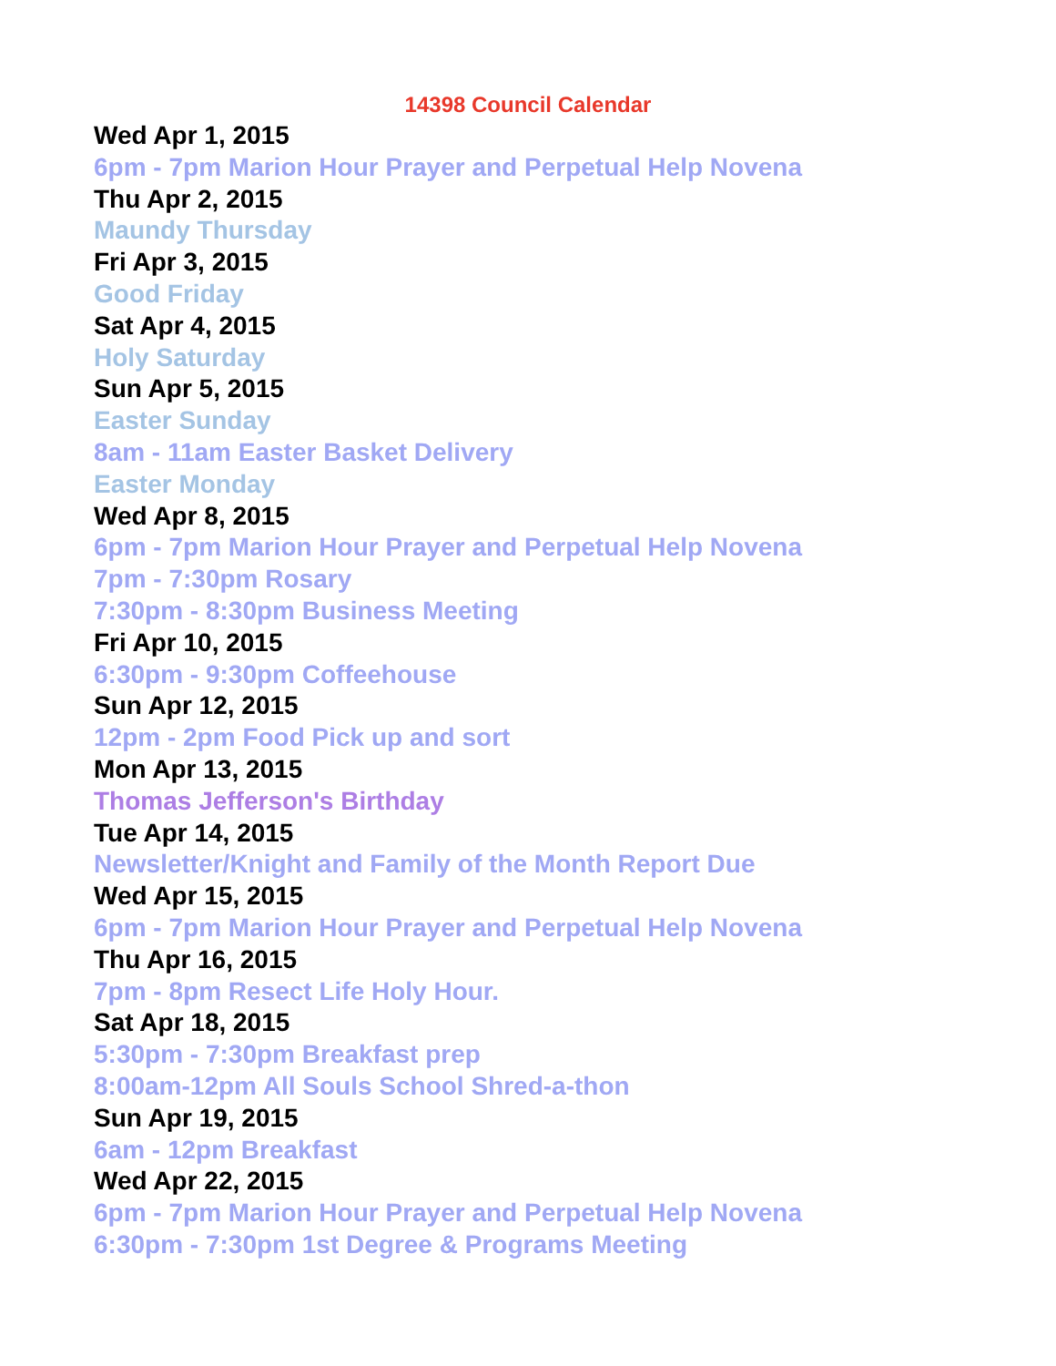14398 Council Calendar
Wed Apr 1, 2015
6pm - 7pm Marion Hour Prayer and Perpetual Help Novena
Thu Apr 2, 2015
Maundy Thursday
Fri Apr 3, 2015
Good Friday
Sat Apr 4, 2015
Holy Saturday
Sun Apr 5, 2015
Easter Sunday
8am - 11am Easter Basket Delivery
Easter Monday
Wed Apr 8, 2015
6pm - 7pm Marion Hour Prayer and Perpetual Help Novena
7pm - 7:30pm Rosary
7:30pm - 8:30pm Business Meeting
Fri Apr 10, 2015
6:30pm - 9:30pm Coffeehouse
Sun Apr 12, 2015
12pm - 2pm Food Pick up and sort
Mon Apr 13, 2015
Thomas Jefferson's Birthday
Tue Apr 14, 2015
Newsletter/Knight and Family of the Month Report Due
Wed Apr 15, 2015
6pm - 7pm Marion Hour Prayer and Perpetual Help Novena
Thu Apr 16, 2015
7pm - 8pm Resect Life Holy Hour.
Sat Apr 18, 2015
5:30pm - 7:30pm Breakfast prep
8:00am-12pm All Souls School Shred-a-thon
Sun Apr 19, 2015
6am - 12pm Breakfast
Wed Apr 22, 2015
6pm - 7pm Marion Hour Prayer and Perpetual Help Novena
6:30pm - 7:30pm 1st Degree & Programs Meeting